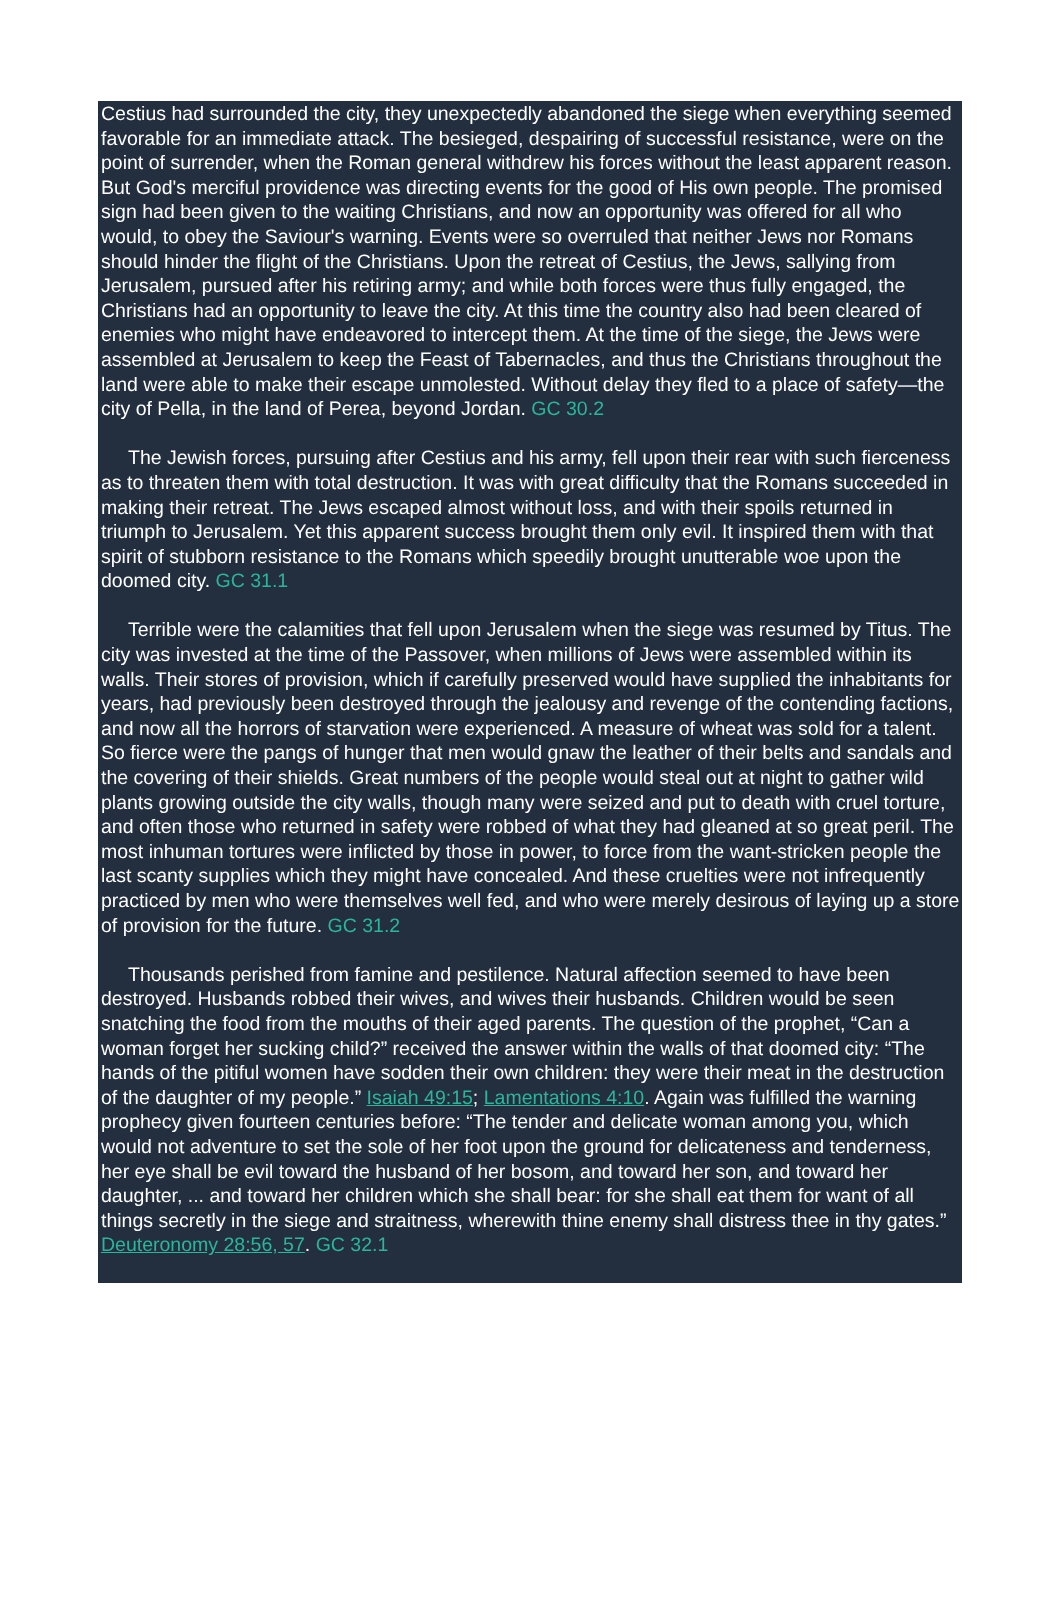Cestius had surrounded the city, they unexpectedly abandoned the siege when everything seemed favorable for an immediate attack. The besieged, despairing of successful resistance, were on the point of surrender, when the Roman general withdrew his forces without the least apparent reason. But God's merciful providence was directing events for the good of His own people. The promised sign had been given to the waiting Christians, and now an opportunity was offered for all who would, to obey the Saviour's warning. Events were so overruled that neither Jews nor Romans should hinder the flight of the Christians. Upon the retreat of Cestius, the Jews, sallying from Jerusalem, pursued after his retiring army; and while both forces were thus fully engaged, the Christians had an opportunity to leave the city. At this time the country also had been cleared of enemies who might have endeavored to intercept them. At the time of the siege, the Jews were assembled at Jerusalem to keep the Feast of Tabernacles, and thus the Christians throughout the land were able to make their escape unmolested. Without delay they fled to a place of safety—the city of Pella, in the land of Perea, beyond Jordan. GC 30.2
The Jewish forces, pursuing after Cestius and his army, fell upon their rear with such fierceness as to threaten them with total destruction. It was with great difficulty that the Romans succeeded in making their retreat. The Jews escaped almost without loss, and with their spoils returned in triumph to Jerusalem. Yet this apparent success brought them only evil. It inspired them with that spirit of stubborn resistance to the Romans which speedily brought unutterable woe upon the doomed city. GC 31.1
Terrible were the calamities that fell upon Jerusalem when the siege was resumed by Titus. The city was invested at the time of the Passover, when millions of Jews were assembled within its walls. Their stores of provision, which if carefully preserved would have supplied the inhabitants for years, had previously been destroyed through the jealousy and revenge of the contending factions, and now all the horrors of starvation were experienced. A measure of wheat was sold for a talent. So fierce were the pangs of hunger that men would gnaw the leather of their belts and sandals and the covering of their shields. Great numbers of the people would steal out at night to gather wild plants growing outside the city walls, though many were seized and put to death with cruel torture, and often those who returned in safety were robbed of what they had gleaned at so great peril. The most inhuman tortures were inflicted by those in power, to force from the want-stricken people the last scanty supplies which they might have concealed. And these cruelties were not infrequently practiced by men who were themselves well fed, and who were merely desirous of laying up a store of provision for the future. GC 31.2
Thousands perished from famine and pestilence. Natural affection seemed to have been destroyed. Husbands robbed their wives, and wives their husbands. Children would be seen snatching the food from the mouths of their aged parents. The question of the prophet, “Can a woman forget her sucking child?” received the answer within the walls of that doomed city: “The hands of the pitiful women have sodden their own children: they were their meat in the destruction of the daughter of my people.” Isaiah 49:15; Lamentations 4:10. Again was fulfilled the warning prophecy given fourteen centuries before: “The tender and delicate woman among you, which would not adventure to set the sole of her foot upon the ground for delicateness and tenderness, her eye shall be evil toward the husband of her bosom, and toward her son, and toward her daughter, ... and toward her children which she shall bear: for she shall eat them for want of all things secretly in the siege and straitness, wherewith thine enemy shall distress thee in thy gates.” Deuteronomy 28:56, 57. GC 32.1